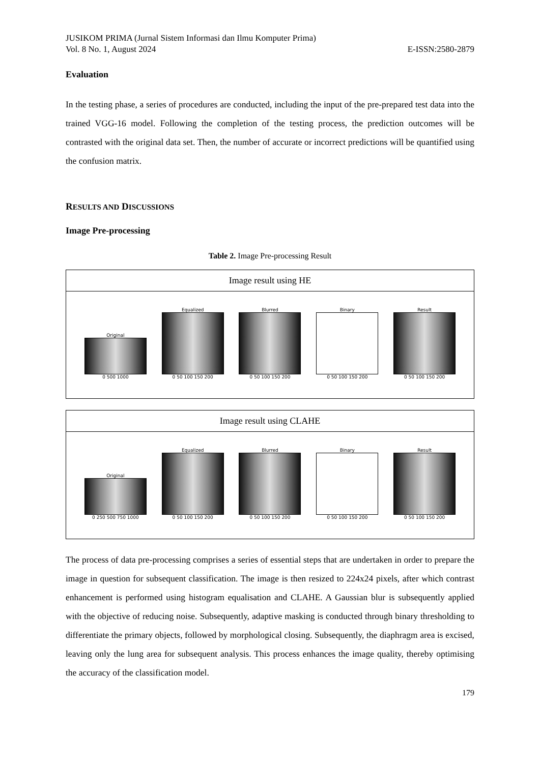JUSIKOM PRIMA (Jurnal Sistem Informasi dan Ilmu Komputer Prima)
Vol. 8 No. 1, August 2024 E-ISSN:2580-2879
Evaluation
In the testing phase, a series of procedures are conducted, including the input of the pre-prepared test data into the trained VGG-16 model. Following the completion of the testing process, the prediction outcomes will be contrasted with the original data set. Then, the number of accurate or incorrect predictions will be quantified using the confusion matrix.
RESULTS AND DISCUSSIONS
Image Pre-processing
Table 2. Image Pre-processing Result
| Image result using HE |
| --- |
| Original 0 500 1000 Equalized 0 50 100 150 200 Blurred 0 50 100 150 200 Binary 0 50 100 150 200 Result 0 50 100 150 200 |
| Image result using CLAHE |
| --- |
| Original 0 250 500 750 1000 Equalized 0 50 100 150 200 Blurred 0 50 100 150 200 Binary 0 50 100 150 200 Result 0 50 100 150 200 |
The process of data pre-processing comprises a series of essential steps that are undertaken in order to prepare the image in question for subsequent classification. The image is then resized to 224x24 pixels, after which contrast enhancement is performed using histogram equalisation and CLAHE. A Gaussian blur is subsequently applied with the objective of reducing noise. Subsequently, adaptive masking is conducted through binary thresholding to differentiate the primary objects, followed by morphological closing. Subsequently, the diaphragm area is excised, leaving only the lung area for subsequent analysis. This process enhances the image quality, thereby optimising the accuracy of the classification model.
179